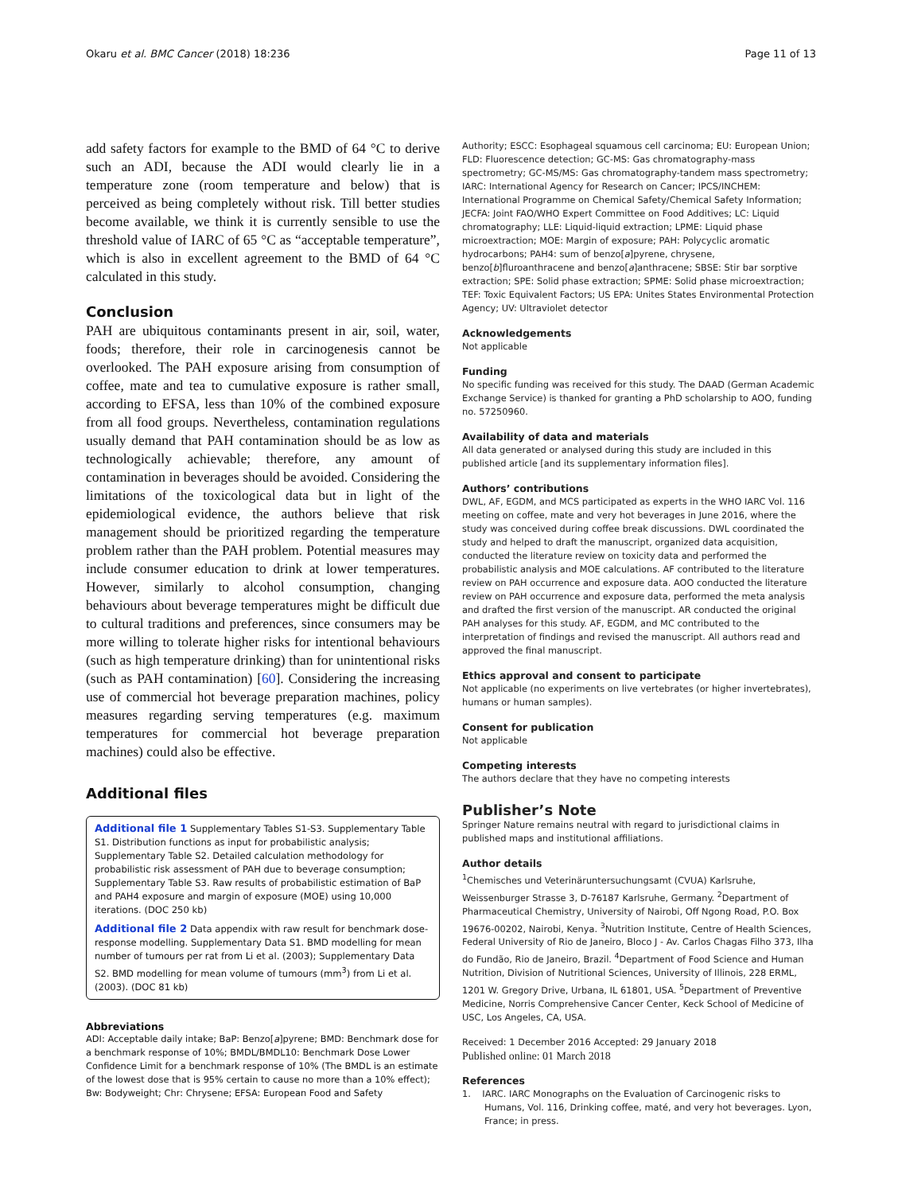Okaru et al. BMC Cancer (2018) 18:236 Page 11 of 13
add safety factors for example to the BMD of 64 °C to derive such an ADI, because the ADI would clearly lie in a temperature zone (room temperature and below) that is perceived as being completely without risk. Till better studies become available, we think it is currently sensible to use the threshold value of IARC of 65 °C as “acceptable temperature”, which is also in excellent agreement to the BMD of 64 °C calculated in this study.
Conclusion
PAH are ubiquitous contaminants present in air, soil, water, foods; therefore, their role in carcinogenesis cannot be overlooked. The PAH exposure arising from consumption of coffee, mate and tea to cumulative exposure is rather small, according to EFSA, less than 10% of the combined exposure from all food groups. Nevertheless, contamination regulations usually demand that PAH contamination should be as low as technologically achievable; therefore, any amount of contamination in beverages should be avoided. Considering the limitations of the toxicological data but in light of the epidemiological evidence, the authors believe that risk management should be prioritized regarding the temperature problem rather than the PAH problem. Potential measures may include consumer education to drink at lower temperatures. However, similarly to alcohol consumption, changing behaviours about beverage temperatures might be difficult due to cultural traditions and preferences, since consumers may be more willing to tolerate higher risks for intentional behaviours (such as high temperature drinking) than for unintentional risks (such as PAH contamination) [60]. Considering the increasing use of commercial hot beverage preparation machines, policy measures regarding serving temperatures (e.g. maximum temperatures for commercial hot beverage preparation machines) could also be effective.
Additional files
Additional file 1 Supplementary Tables S1-S3. Supplementary Table S1. Distribution functions as input for probabilistic analysis; Supplementary Table S2. Detailed calculation methodology for probabilistic risk assessment of PAH due to beverage consumption; Supplementary Table S3. Raw results of probabilistic estimation of BaP and PAH4 exposure and margin of exposure (MOE) using 10,000 iterations. (DOC 250 kb)
Additional file 2 Data appendix with raw result for benchmark dose-response modelling. Supplementary Data S1. BMD modelling for mean number of tumours per rat from Li et al. (2003); Supplementary Data S2. BMD modelling for mean volume of tumours (mm<sup>3</sup>) from Li et al. (2003). (DOC 81 kb)
Abbreviations
ADI: Acceptable daily intake; BaP: Benzo[a]pyrene; BMD: Benchmark dose for a benchmark response of 10%; BMDL/BMDL10: Benchmark Dose Lower Confidence Limit for a benchmark response of 10% (The BMDL is an estimate of the lowest dose that is 95% certain to cause no more than a 10% effect); Bw: Bodyweight; Chr: Chrysene; EFSA: European Food and Safety
Authority; ESCC: Esophageal squamous cell carcinoma; EU: European Union; FLD: Fluorescence detection; GC-MS: Gas chromatography-mass spectrometry; GC-MS/MS: Gas chromatography-tandem mass spectrometry; IARC: International Agency for Research on Cancer; IPCS/INCHEM: International Programme on Chemical Safety/Chemical Safety Information; JECFA: Joint FAO/WHO Expert Committee on Food Additives; LC: Liquid chromatography; LLE: Liquid-liquid extraction; LPME: Liquid phase microextraction; MOE: Margin of exposure; PAH: Polycyclic aromatic hydrocarbons; PAH4: sum of benzo[a]pyrene, chrysene, benzo[b]fluroanthracene and benzo[a]anthracene; SBSE: Stir bar sorptive extraction; SPE: Solid phase extraction; SPME: Solid phase microextraction; TEF: Toxic Equivalent Factors; US EPA: Unites States Environmental Protection Agency; UV: Ultraviolet detector
Acknowledgements
Not applicable
Funding
No specific funding was received for this study. The DAAD (German Academic Exchange Service) is thanked for granting a PhD scholarship to AOO, funding no. 57250960.
Availability of data and materials
All data generated or analysed during this study are included in this published article [and its supplementary information files].
Authors’ contributions
DWL, AF, EGDM, and MCS participated as experts in the WHO IARC Vol. 116 meeting on coffee, mate and very hot beverages in June 2016, where the study was conceived during coffee break discussions. DWL coordinated the study and helped to draft the manuscript, organized data acquisition, conducted the literature review on toxicity data and performed the probabilistic analysis and MOE calculations. AF contributed to the literature review on PAH occurrence and exposure data. AOO conducted the literature review on PAH occurrence and exposure data, performed the meta analysis and drafted the first version of the manuscript. AR conducted the original PAH analyses for this study. AF, EGDM, and MC contributed to the interpretation of findings and revised the manuscript. All authors read and approved the final manuscript.
Ethics approval and consent to participate
Not applicable (no experiments on live vertebrates (or higher invertebrates), humans or human samples).
Consent for publication
Not applicable
Competing interests
The authors declare that they have no competing interests
Publisher’s Note
Springer Nature remains neutral with regard to jurisdictional claims in published maps and institutional affiliations.
Author details
<sup>1</sup> Chemisches und Veterinäruntersuchungsamt (CVUA) Karlsruhe, Weissenburger Strasse 3, D-76187 Karlsruhe, Germany. <sup>2</sup>Department of Pharmaceutical Chemistry, University of Nairobi, Off Ngong Road, P.O. Box 19676-00202, Nairobi, Kenya. <sup>3</sup>Nutrition Institute, Centre of Health Sciences, Federal University of Rio de Janeiro, Bloco J - Av. Carlos Chagas Filho 373, Ilha do Fundão, Rio de Janeiro, Brazil. <sup>4</sup>Department of Food Science and Human Nutrition, Division of Nutritional Sciences, University of Illinois, 228 ERML, 1201 W. Gregory Drive, Urbana, IL 61801, USA. <sup>5</sup>Department of Preventive Medicine, Norris Comprehensive Cancer Center, Keck School of Medicine of USC, Los Angeles, CA, USA.
Received: 1 December 2016 Accepted: 29 January 2018
Published online: 01 March 2018
References
1. IARC. IARC Monographs on the Evaluation of Carcinogenic risks to Humans, Vol. 116, Drinking coffee, maté, and very hot beverages. Lyon, France; in press.